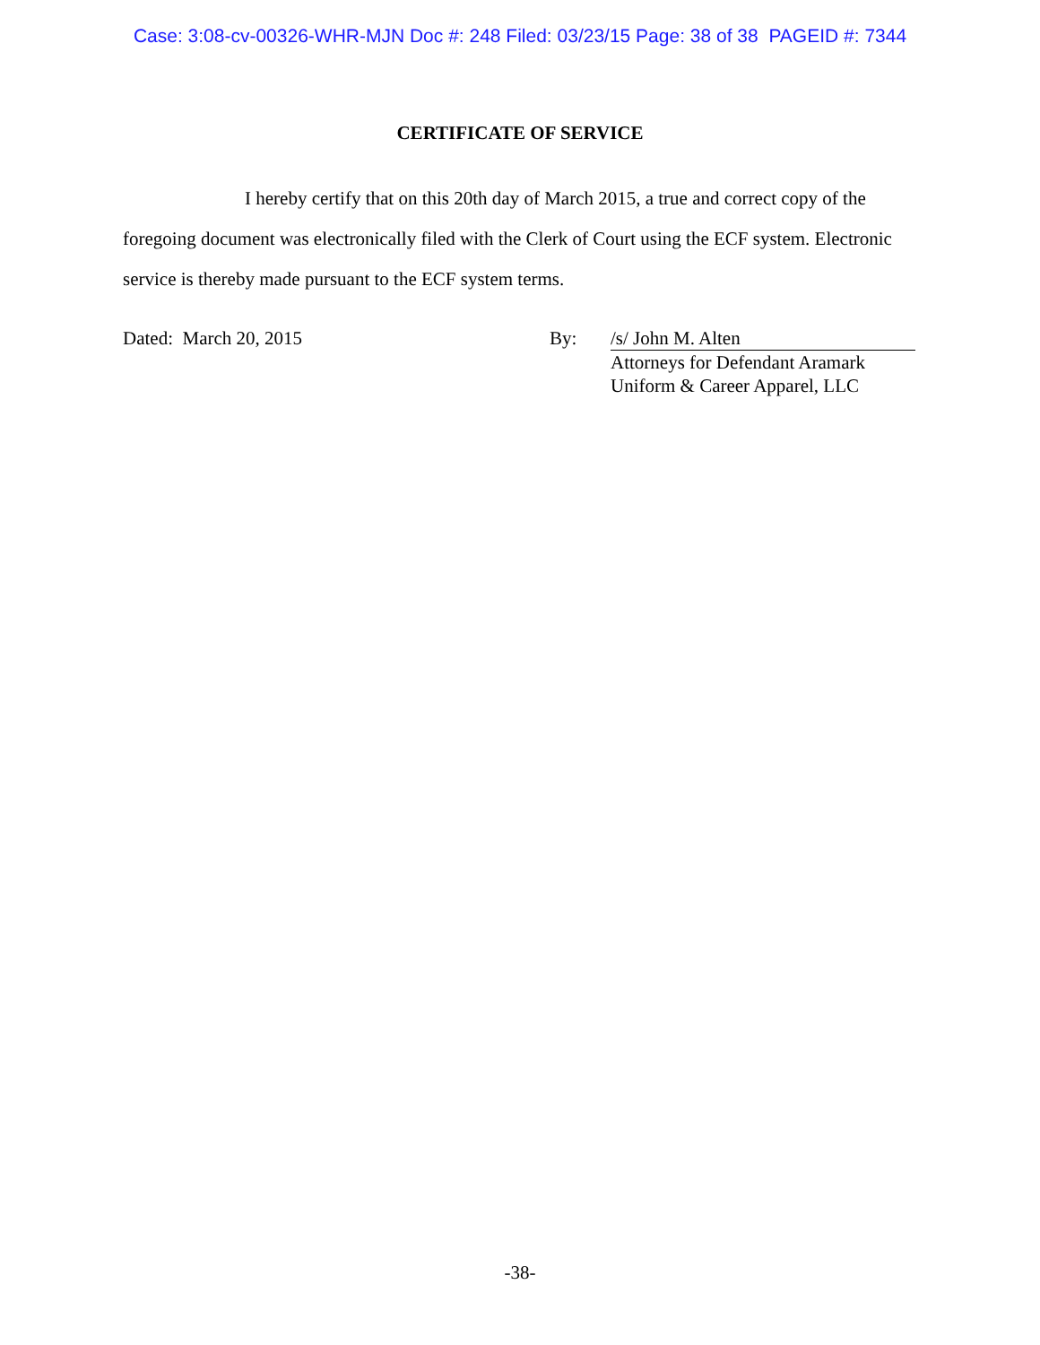Case: 3:08-cv-00326-WHR-MJN Doc #: 248 Filed: 03/23/15 Page: 38 of 38 PAGEID #: 7344
CERTIFICATE OF SERVICE
I hereby certify that on this 20th day of March 2015, a true and correct copy of the foregoing document was electronically filed with the Clerk of Court using the ECF system. Electronic service is thereby made pursuant to the ECF system terms.
Dated: March 20, 2015 By: /s/ John M. Alten
Attorneys for Defendant Aramark
Uniform & Career Apparel, LLC
-38-